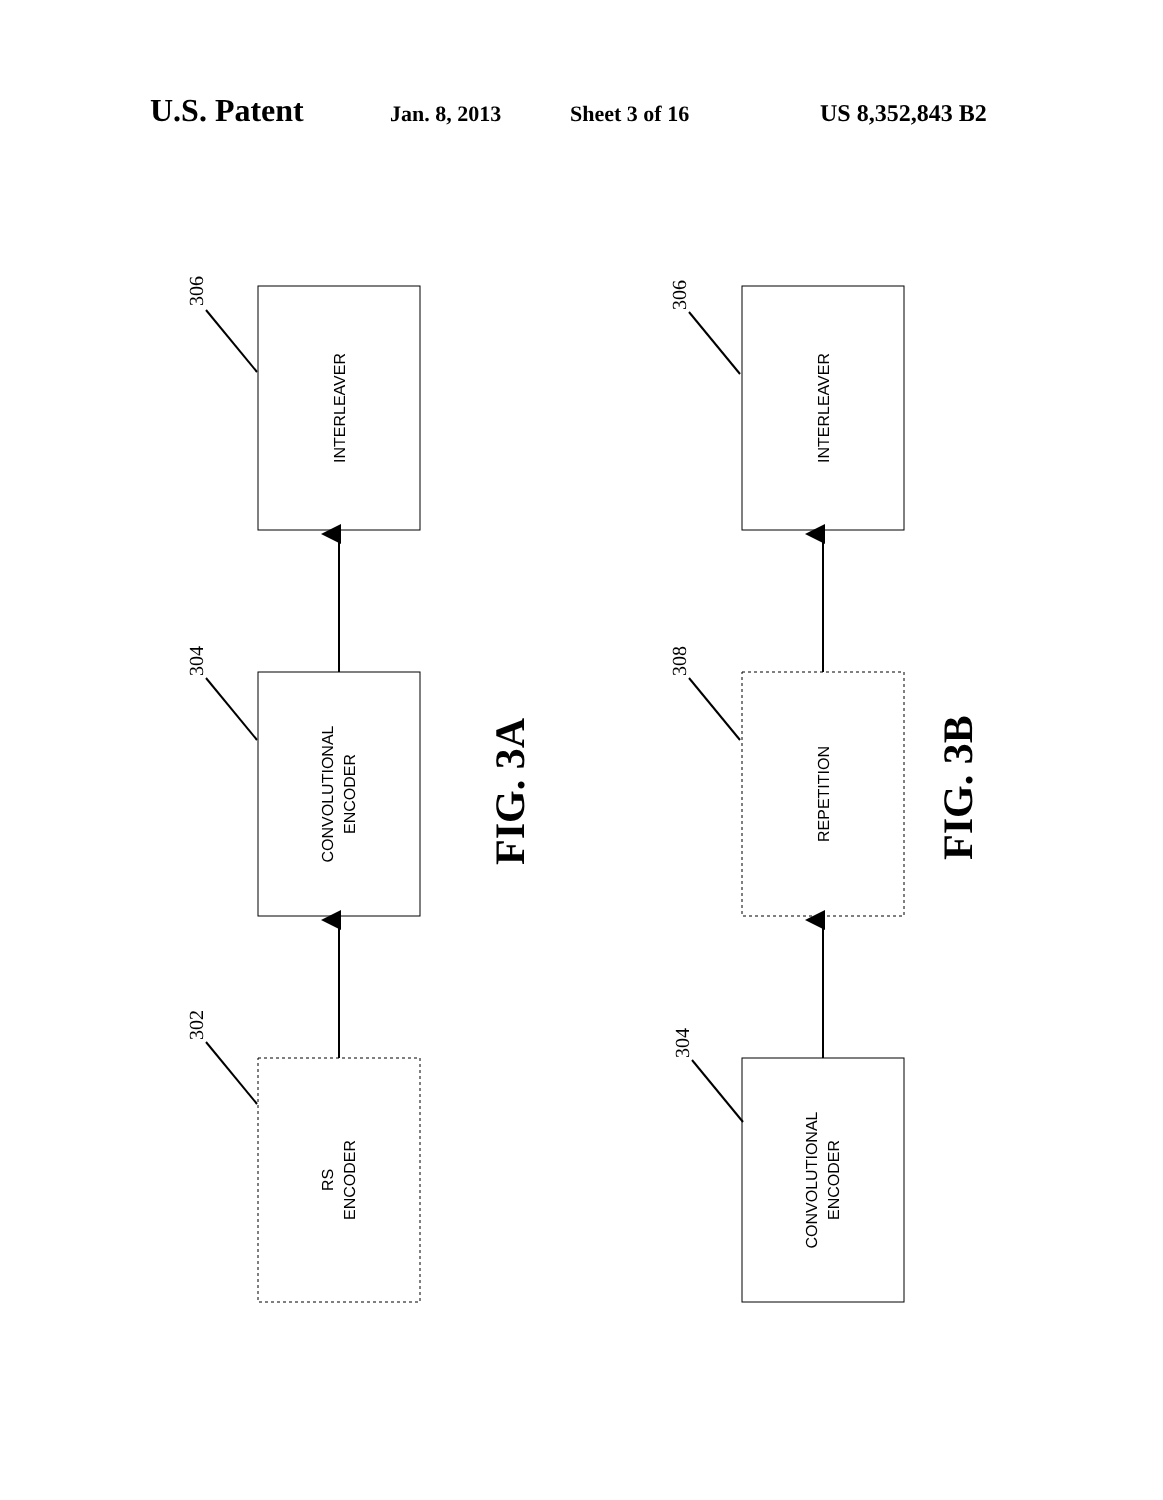U.S. Patent Jan. 8, 2013 Sheet 3 of 16 US 8,352,843 B2
INTERLEAVER
CONVOLUTIONAL
ENCODER
RS
ENCODER
INTERLEAVER
REPETITION
CONVOLUTIONAL
ENCODER
306
304
302
306
308
304
FIG. 3A
FIG. 3B